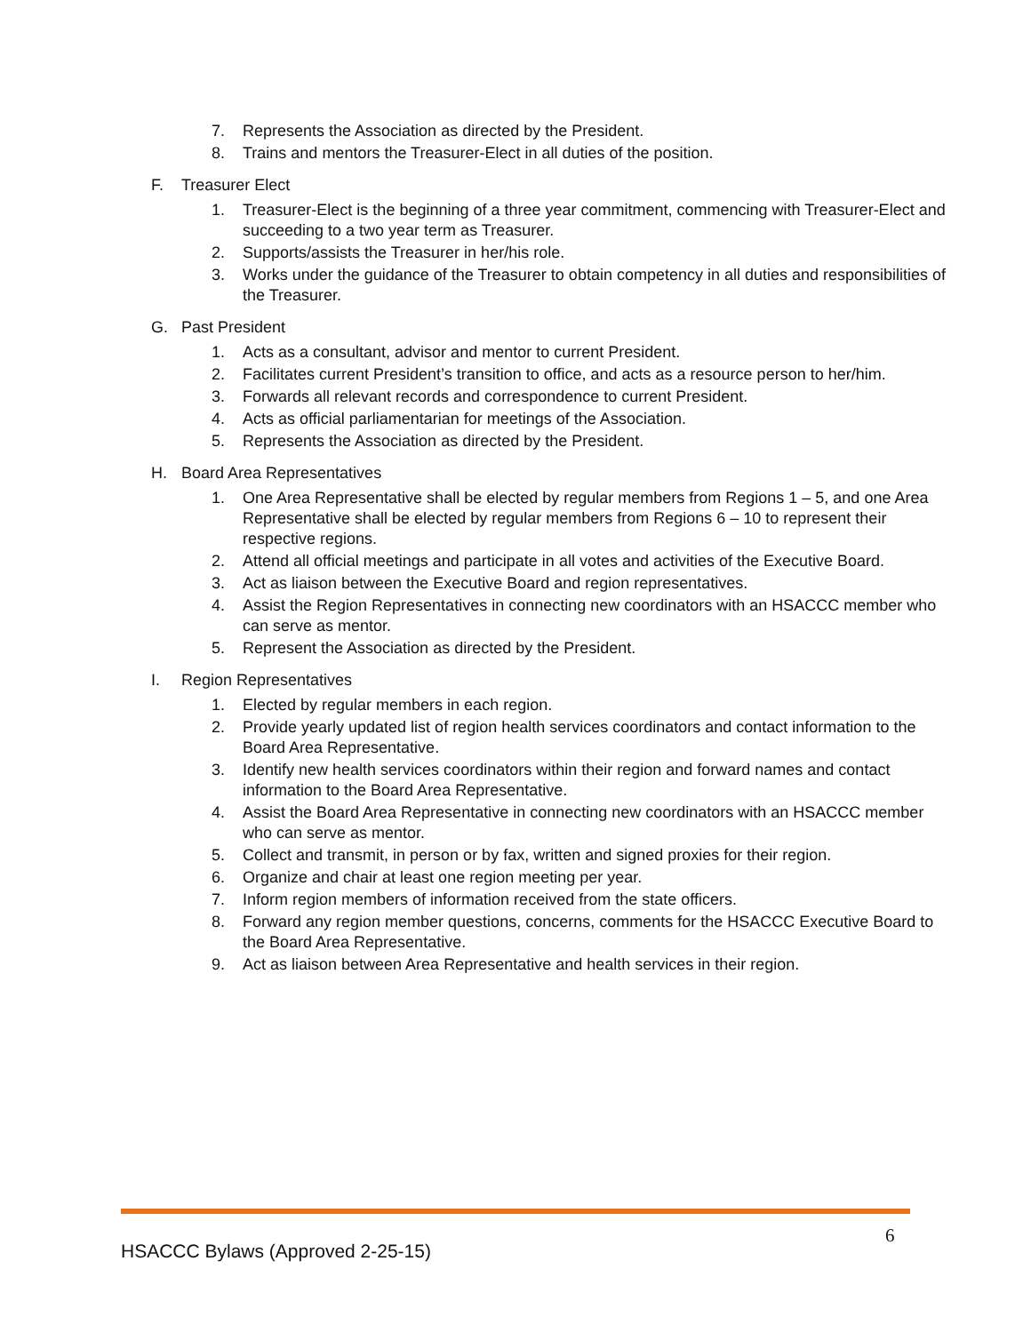7. Represents the Association as directed by the President.
8. Trains and mentors the Treasurer-Elect in all duties of the position.
F. Treasurer Elect
1. Treasurer-Elect is the beginning of a three year commitment, commencing with Treasurer-Elect and succeeding to a two year term as Treasurer.
2. Supports/assists the Treasurer in her/his role.
3. Works under the guidance of the Treasurer to obtain competency in all duties and responsibilities of the Treasurer.
G. Past President
1. Acts as a consultant, advisor and mentor to current President.
2. Facilitates current President’s transition to office, and acts as a resource person to her/him.
3. Forwards all relevant records and correspondence to current President.
4. Acts as official parliamentarian for meetings of the Association.
5. Represents the Association as directed by the President.
H. Board Area Representatives
1. One Area Representative shall be elected by regular members from Regions 1 – 5, and one Area Representative shall be elected by regular members from Regions 6 – 10 to represent their respective regions.
2. Attend all official meetings and participate in all votes and activities of the Executive Board.
3. Act as liaison between the Executive Board and region representatives.
4. Assist the Region Representatives in connecting new coordinators with an HSACCC member who can serve as mentor.
5. Represent the Association as directed by the President.
I. Region Representatives
1. Elected by regular members in each region.
2. Provide yearly updated list of region health services coordinators and contact information to the Board Area Representative.
3. Identify new health services coordinators within their region and forward names and contact information to the Board Area Representative.
4. Assist the Board Area Representative in connecting new coordinators with an HSACCC member who can serve as mentor.
5. Collect and transmit, in person or by fax, written and signed proxies for their region.
6. Organize and chair at least one region meeting per year.
7. Inform region members of information received from the state officers.
8. Forward any region member questions, concerns, comments for the HSACCC Executive Board to the Board Area Representative.
9. Act as liaison between Area Representative and health services in their region.
6
HSACCC Bylaws (Approved 2-25-15)